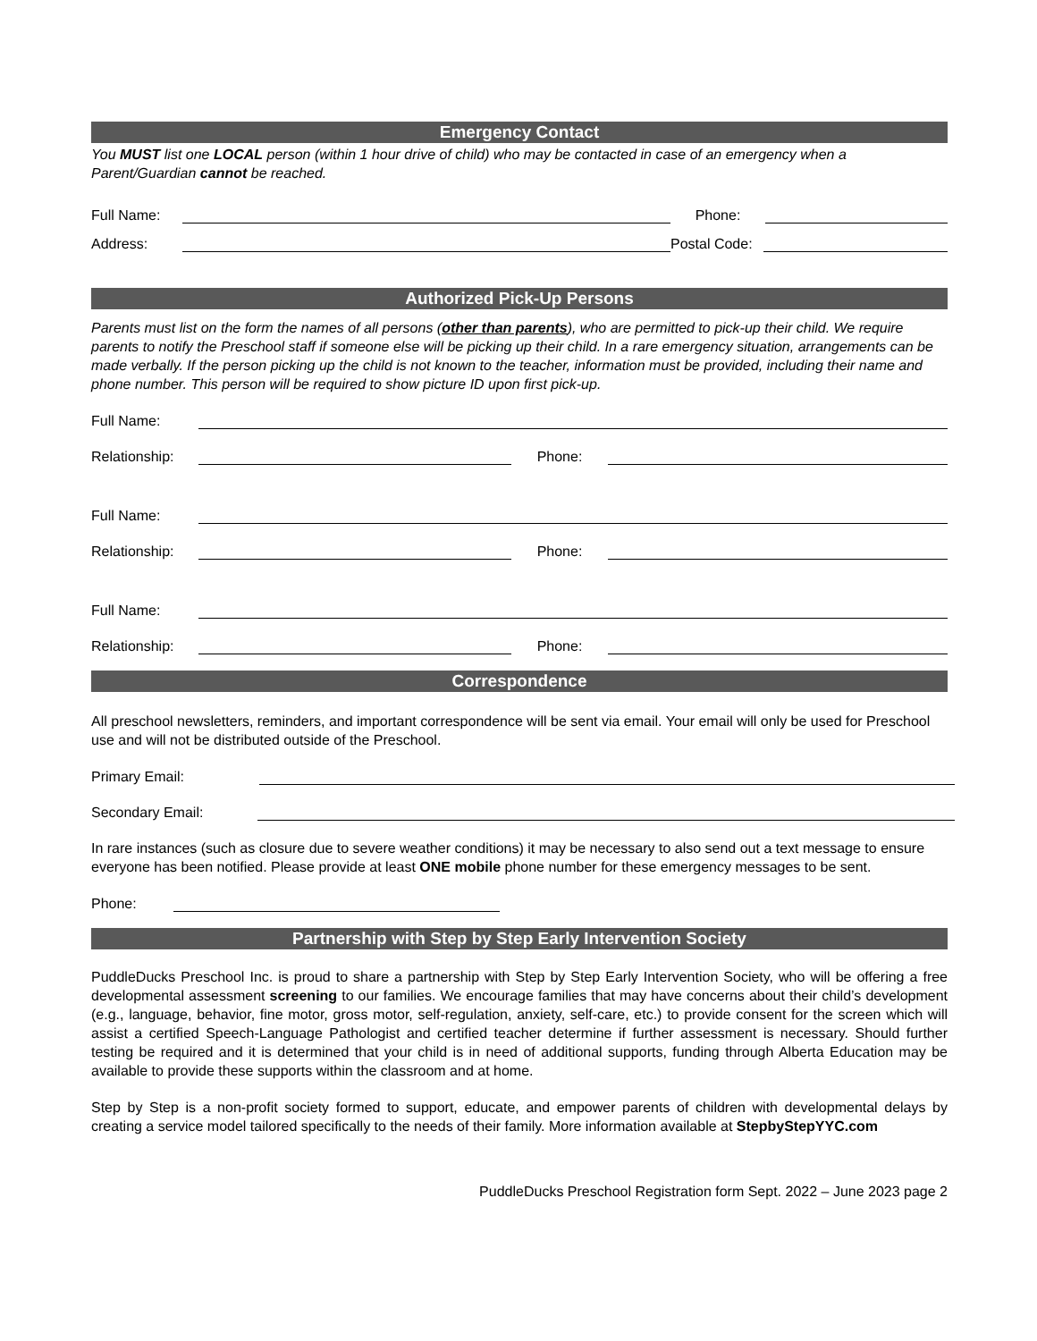Emergency Contact
You MUST list one LOCAL person (within 1 hour drive of child) who may be contacted in case of an emergency when a Parent/Guardian cannot be reached.
Full Name: Phone:
Address: Postal Code:
Authorized Pick-Up Persons
Parents must list on the form the names of all persons (other than parents), who are permitted to pick-up their child. We require parents to notify the Preschool staff if someone else will be picking up their child. In a rare emergency situation, arrangements can be made verbally. If the person picking up the child is not known to the teacher, information must be provided, including their name and phone number. This person will be required to show picture ID upon first pick-up.
Full Name:
Relationship: Phone:
Full Name:
Relationship: Phone:
Full Name:
Relationship: Phone:
Correspondence
All preschool newsletters, reminders, and important correspondence will be sent via email. Your email will only be used for Preschool use and will not be distributed outside of the Preschool.
Primary Email:
Secondary Email:
In rare instances (such as closure due to severe weather conditions) it may be necessary to also send out a text message to ensure everyone has been notified. Please provide at least ONE mobile phone number for these emergency messages to be sent.
Phone:
Partnership with Step by Step Early Intervention Society
PuddleDucks Preschool Inc. is proud to share a partnership with Step by Step Early Intervention Society, who will be offering a free developmental assessment screening to our families. We encourage families that may have concerns about their child’s development (e.g., language, behavior, fine motor, gross motor, self-regulation, anxiety, self-care, etc.) to provide consent for the screen which will assist a certified Speech-Language Pathologist and certified teacher determine if further assessment is necessary. Should further testing be required and it is determined that your child is in need of additional supports, funding through Alberta Education may be available to provide these supports within the classroom and at home.
Step by Step is a non-profit society formed to support, educate, and empower parents of children with developmental delays by creating a service model tailored specifically to the needs of their family. More information available at StepbyStepYYC.com
PuddleDucks Preschool Registration form Sept. 2022 – June 2023 page 2